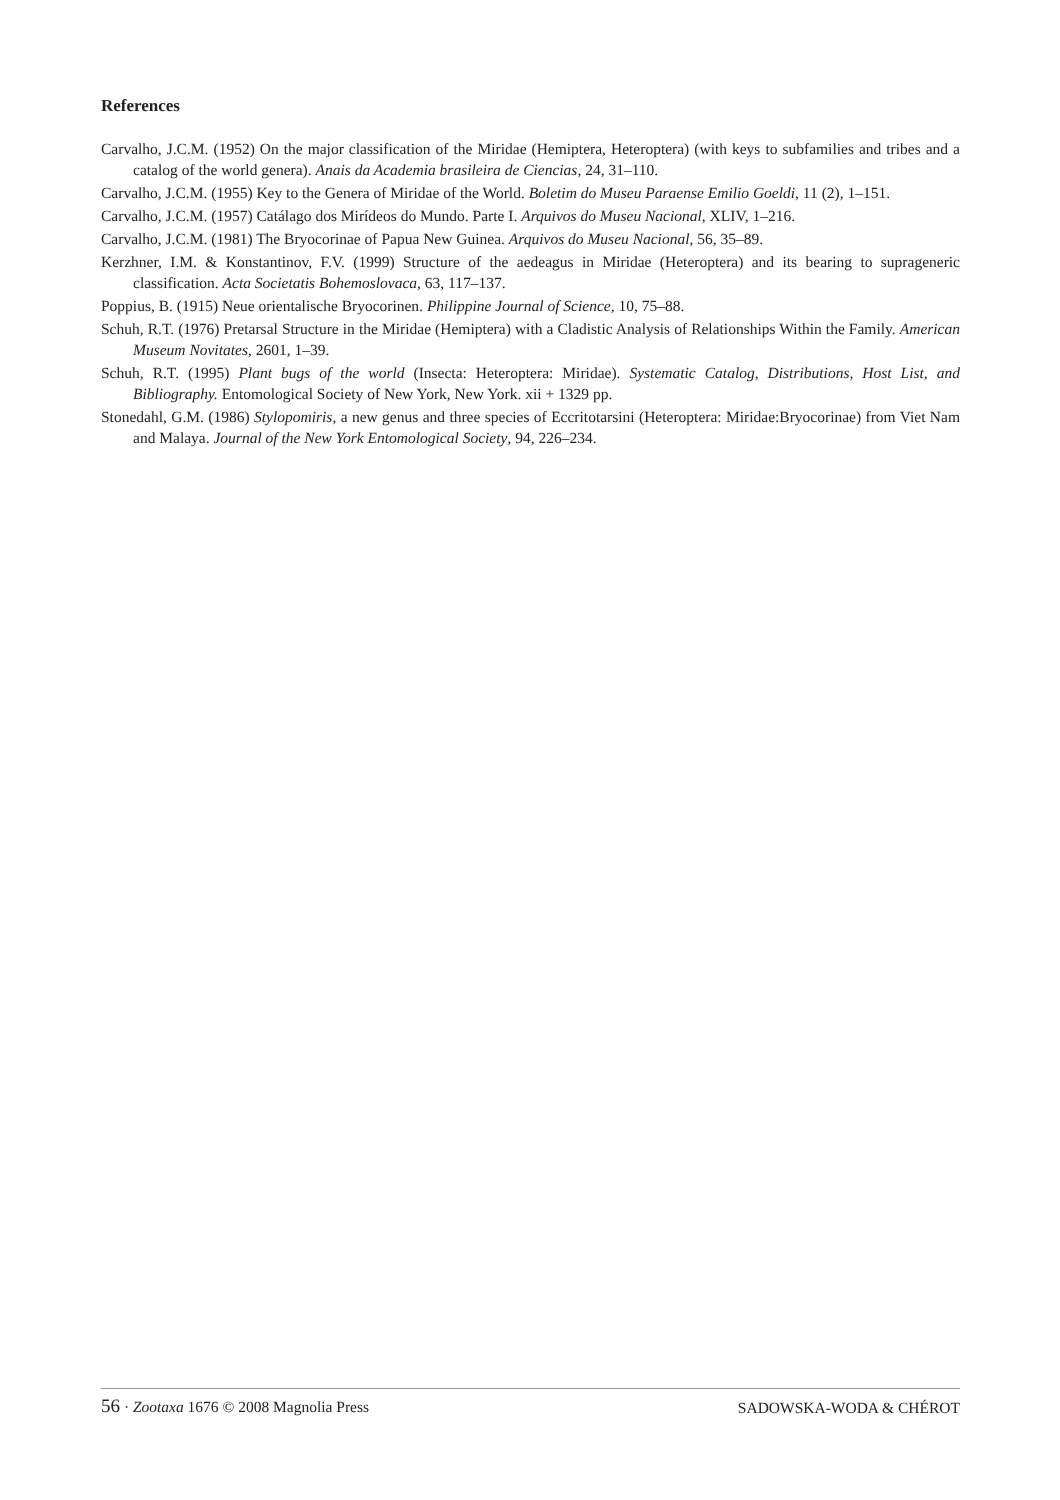References
Carvalho, J.C.M. (1952) On the major classification of the Miridae (Hemiptera, Heteroptera) (with keys to subfamilies and tribes and a catalog of the world genera). Anais da Academia brasileira de Ciencias, 24, 31–110.
Carvalho, J.C.M. (1955) Key to the Genera of Miridae of the World. Boletim do Museu Paraense Emilio Goeldi, 11 (2), 1–151.
Carvalho, J.C.M. (1957) Catálago dos Mirídeos do Mundo. Parte I. Arquivos do Museu Nacional, XLIV, 1–216.
Carvalho, J.C.M. (1981) The Bryocorinae of Papua New Guinea. Arquivos do Museu Nacional, 56, 35–89.
Kerzhner, I.M. & Konstantinov, F.V. (1999) Structure of the aedeagus in Miridae (Heteroptera) and its bearing to suprageneric classification. Acta Societatis Bohemoslovaca, 63, 117–137.
Poppius, B. (1915) Neue orientalische Bryocorinen. Philippine Journal of Science, 10, 75–88.
Schuh, R.T. (1976) Pretarsal Structure in the Miridae (Hemiptera) with a Cladistic Analysis of Relationships Within the Family. American Museum Novitates, 2601, 1–39.
Schuh, R.T. (1995) Plant bugs of the world (Insecta: Heteroptera: Miridae). Systematic Catalog, Distributions, Host List, and Bibliography. Entomological Society of New York, New York. xii + 1329 pp.
Stonedahl, G.M. (1986) Stylopomiris, a new genus and three species of Eccritotarsini (Heteroptera: Miridae:Bryocorinae) from Viet Nam and Malaya. Journal of the New York Entomological Society, 94, 226–234.
56 · Zootaxa 1676 © 2008 Magnolia Press SADOWSKA-WODA & CHÉROT